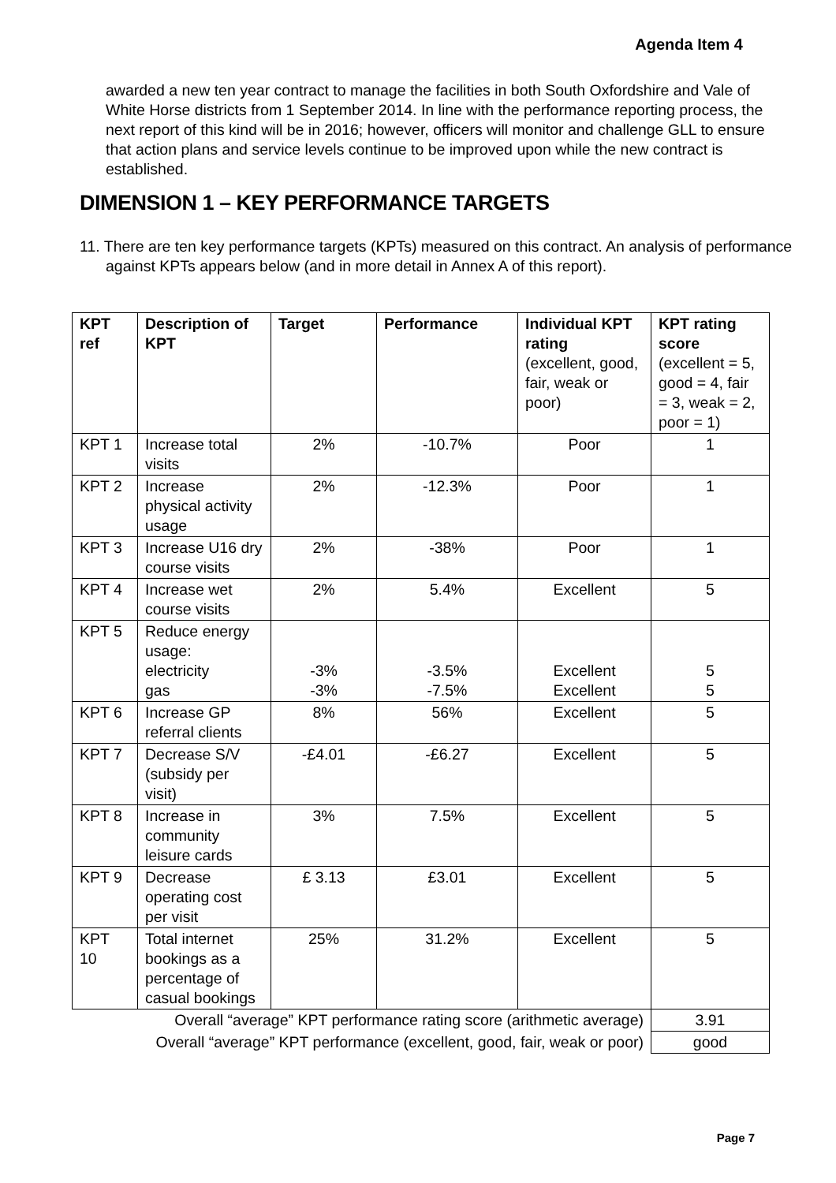Agenda Item 4
awarded a new ten year contract to manage the facilities in both South Oxfordshire and Vale of White Horse districts from 1 September 2014. In line with the performance reporting process, the next report of this kind will be in 2016; however, officers will monitor and challenge GLL to ensure that action plans and service levels continue to be improved upon while the new contract is established.
DIMENSION 1 – KEY PERFORMANCE TARGETS
11. There are ten key performance targets (KPTs) measured on this contract. An analysis of performance against KPTs appears below (and in more detail in Annex A of this report).
| KPT ref | Description of KPT | Target | Performance | Individual KPT rating (excellent, good, fair, weak or poor) | KPT rating score (excellent = 5, good = 4, fair = 3, weak = 2, poor = 1) |
| --- | --- | --- | --- | --- | --- |
| KPT 1 | Increase total visits | 2% | -10.7% | Poor | 1 |
| KPT 2 | Increase physical activity usage | 2% | -12.3% | Poor | 1 |
| KPT 3 | Increase U16 dry course visits | 2% | -38% | Poor | 1 |
| KPT 4 | Increase wet course visits | 2% | 5.4% | Excellent | 5 |
| KPT 5 | Reduce energy usage: electricity gas | -3% -3% | -3.5% -7.5% | Excellent Excellent | 5 5 |
| KPT 6 | Increase GP referral clients | 8% | 56% | Excellent | 5 |
| KPT 7 | Decrease S/V (subsidy per visit) | -£4.01 | -£6.27 | Excellent | 5 |
| KPT 8 | Increase in community leisure cards | 3% | 7.5% | Excellent | 5 |
| KPT 9 | Decrease operating cost per visit | £ 3.13 | £3.01 | Excellent | 5 |
| KPT 10 | Total internet bookings as a percentage of casual bookings | 25% | 31.2% | Excellent | 5 |
| Overall “average” KPT performance rating score (arithmetic average) | | | | | 3.91 |
| Overall “average” KPT performance (excellent, good, fair, weak or poor) | | | | | good |
Page 7